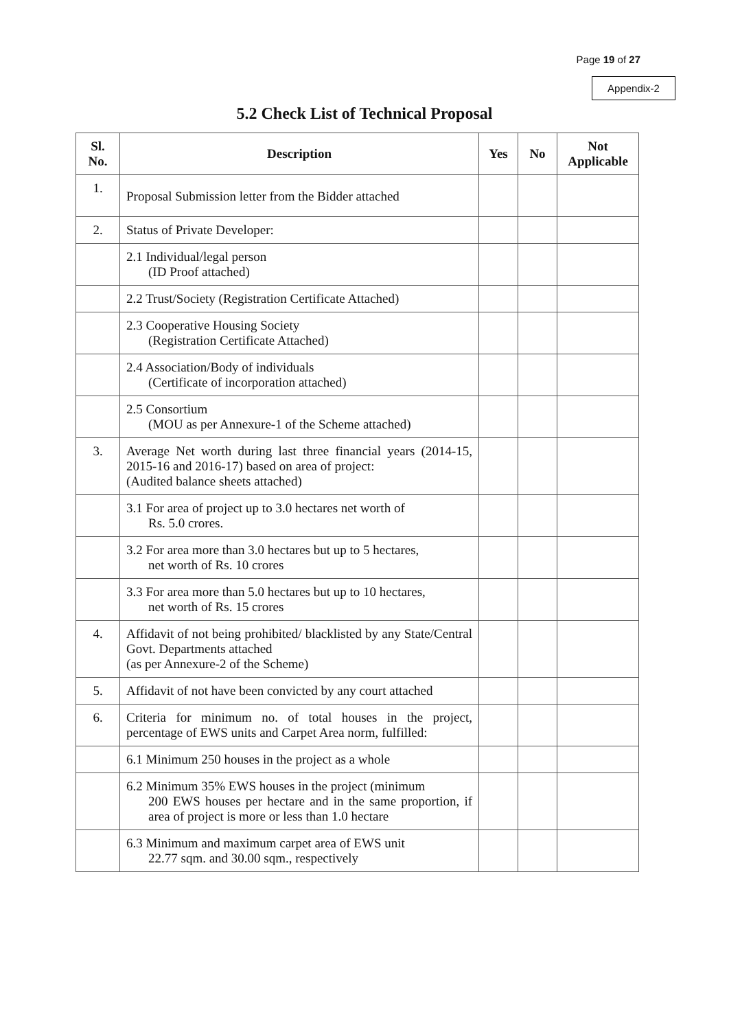Page 19 of 27
Appendix-2
5.2 Check List of Technical Proposal
| Sl. No. | Description | Yes | No | Not Applicable |
| --- | --- | --- | --- | --- |
| 1. | Proposal Submission letter from the Bidder attached | | | |
| 2. | Status of Private Developer: | | | |
| | 2.1 Individual/legal person (ID Proof attached) | | | |
| | 2.2 Trust/Society (Registration Certificate Attached) | | | |
| | 2.3 Cooperative Housing Society (Registration Certificate Attached) | | | |
| | 2.4 Association/Body of individuals (Certificate of incorporation attached) | | | |
| | 2.5 Consortium (MOU as per Annexure-1 of the Scheme attached) | | | |
| 3. | Average Net worth during last three financial years (2014-15, 2015-16 and 2016-17) based on area of project: (Audited balance sheets attached) | | | |
| | 3.1 For area of project up to 3.0 hectares net worth of Rs. 5.0 crores. | | | |
| | 3.2 For area more than 3.0 hectares but up to 5 hectares, net worth of Rs. 10 crores | | | |
| | 3.3 For area more than 5.0 hectares but up to 10 hectares, net worth of Rs. 15 crores | | | |
| 4. | Affidavit of not being prohibited/ blacklisted by any State/Central Govt. Departments attached (as per Annexure-2 of the Scheme) | | | |
| 5. | Affidavit of not have been convicted by any court attached | | | |
| 6. | Criteria for minimum no. of total houses in the project, percentage of EWS units and Carpet Area norm, fulfilled: | | | |
| | 6.1 Minimum 250 houses in the project as a whole | | | |
| | 6.2 Minimum 35% EWS houses in the project (minimum 200 EWS houses per hectare and in the same proportion, if area of project is more or less than 1.0 hectare | | | |
| | 6.3 Minimum and maximum carpet area of EWS unit 22.77 sqm. and 30.00 sqm., respectively | | | |